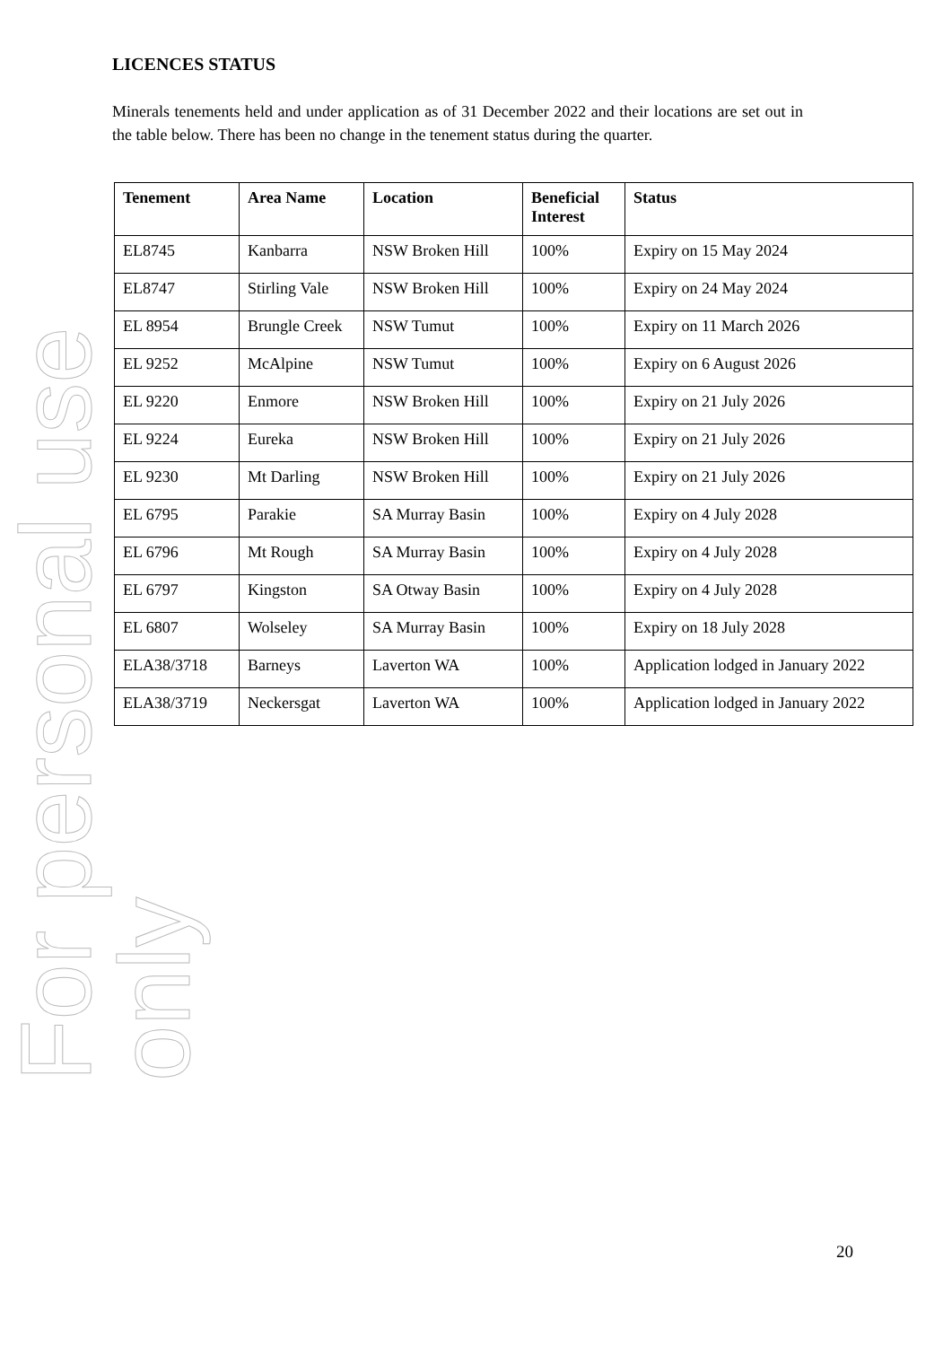For personal use only
LICENCES STATUS
Minerals tenements held and under application as of 31 December 2022 and their locations are set out in the table below. There has been no change in the tenement status during the quarter.
| Tenement | Area Name | Location | Beneficial Interest | Status |
| --- | --- | --- | --- | --- |
| EL8745 | Kanbarra | NSW Broken Hill | 100% | Expiry on 15 May 2024 |
| EL8747 | Stirling Vale | NSW Broken Hill | 100% | Expiry on 24 May 2024 |
| EL 8954 | Brungle Creek | NSW Tumut | 100% | Expiry on 11 March 2026 |
| EL 9252 | McAlpine | NSW Tumut | 100% | Expiry on 6 August 2026 |
| EL 9220 | Enmore | NSW Broken Hill | 100% | Expiry on 21 July 2026 |
| EL 9224 | Eureka | NSW Broken Hill | 100% | Expiry on 21 July 2026 |
| EL 9230 | Mt Darling | NSW Broken Hill | 100% | Expiry on 21 July 2026 |
| EL 6795 | Parakie | SA Murray Basin | 100% | Expiry on 4 July 2028 |
| EL 6796 | Mt Rough | SA Murray Basin | 100% | Expiry on 4 July 2028 |
| EL 6797 | Kingston | SA Otway Basin | 100% | Expiry on 4 July 2028 |
| EL 6807 | Wolseley | SA Murray Basin | 100% | Expiry on 18 July 2028 |
| ELA38/3718 | Barneys | Laverton WA | 100% | Application lodged in January 2022 |
| ELA38/3719 | Neckersgat | Laverton WA | 100% | Application lodged in January 2022 |
20